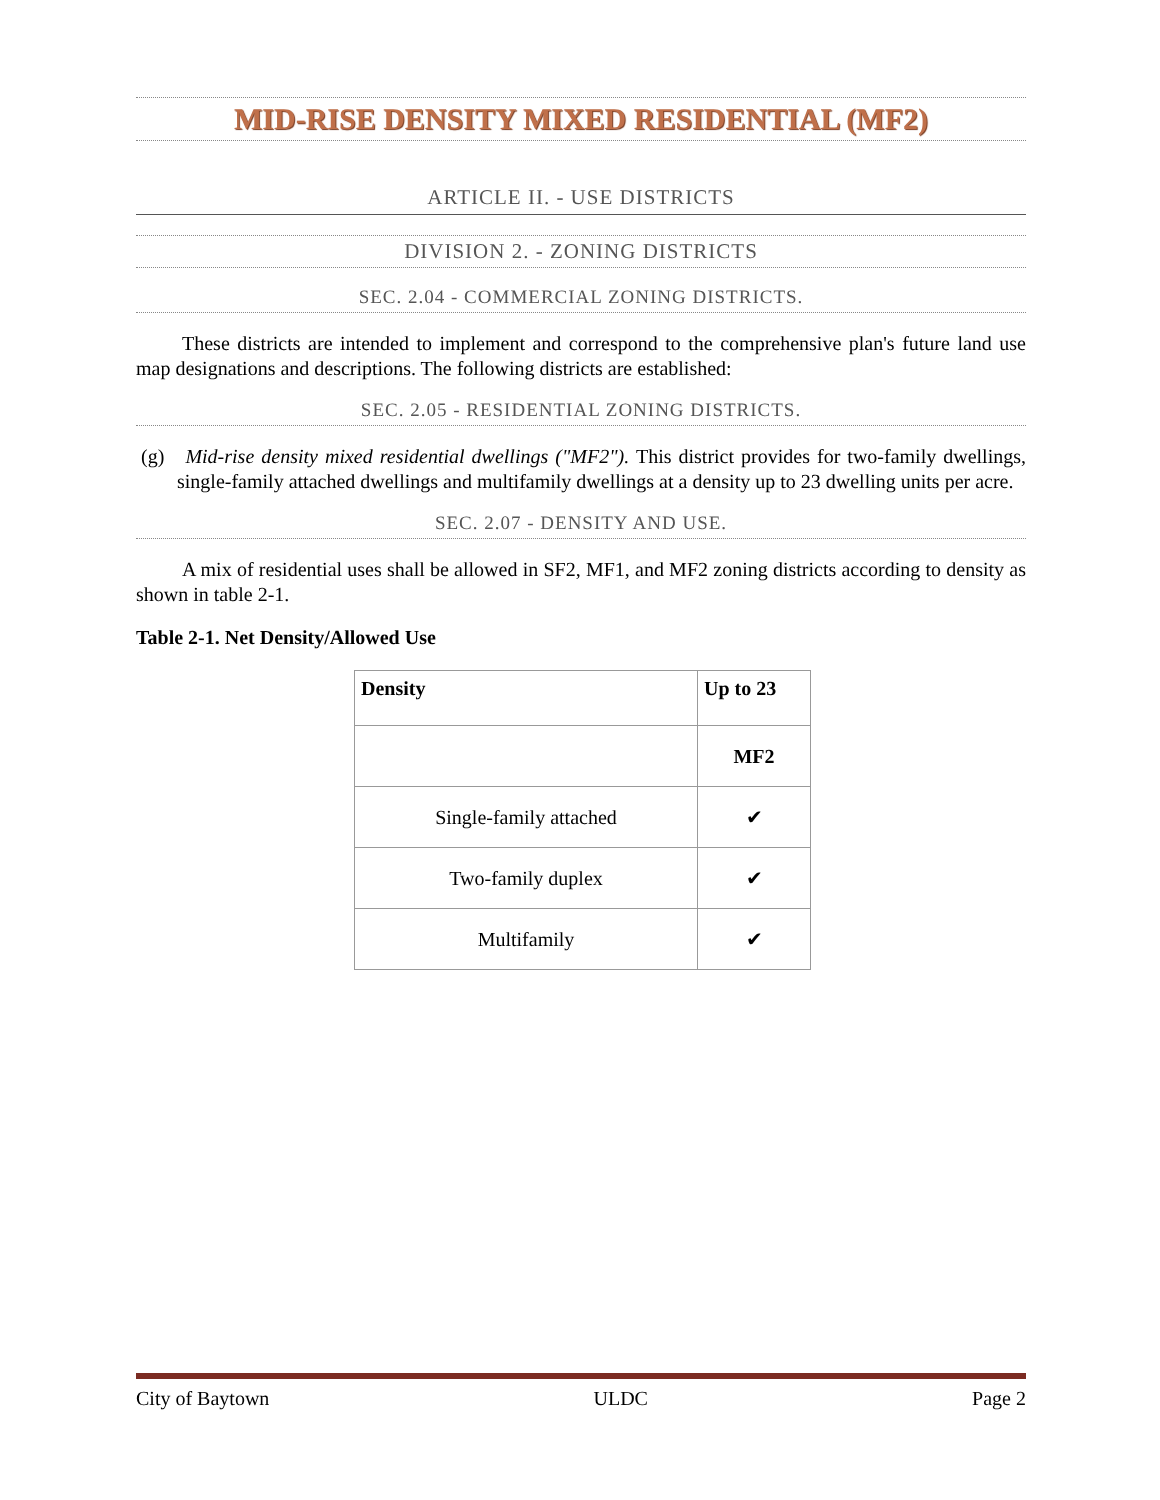MID-RISE DENSITY MIXED RESIDENTIAL (MF2)
ARTICLE II. - USE DISTRICTS
DIVISION 2. - ZONING DISTRICTS
SEC. 2.04 - COMMERCIAL ZONING DISTRICTS.
These districts are intended to implement and correspond to the comprehensive plan's future land use map designations and descriptions. The following districts are established:
SEC. 2.05 - RESIDENTIAL ZONING DISTRICTS.
(g) Mid-rise density mixed residential dwellings ("MF2"). This district provides for two-family dwellings, single-family attached dwellings and multifamily dwellings at a density up to 23 dwelling units per acre.
SEC. 2.07 - DENSITY AND USE.
A mix of residential uses shall be allowed in SF2, MF1, and MF2 zoning districts according to density as shown in table 2-1.
Table 2-1. Net Density/Allowed Use
| Density | Up to 23 |
| --- | --- |
| | MF2 |
| Single-family attached | ✔ |
| Two-family duplex | ✔ |
| Multifamily | ✔ |
City of Baytown ULDC Page 2